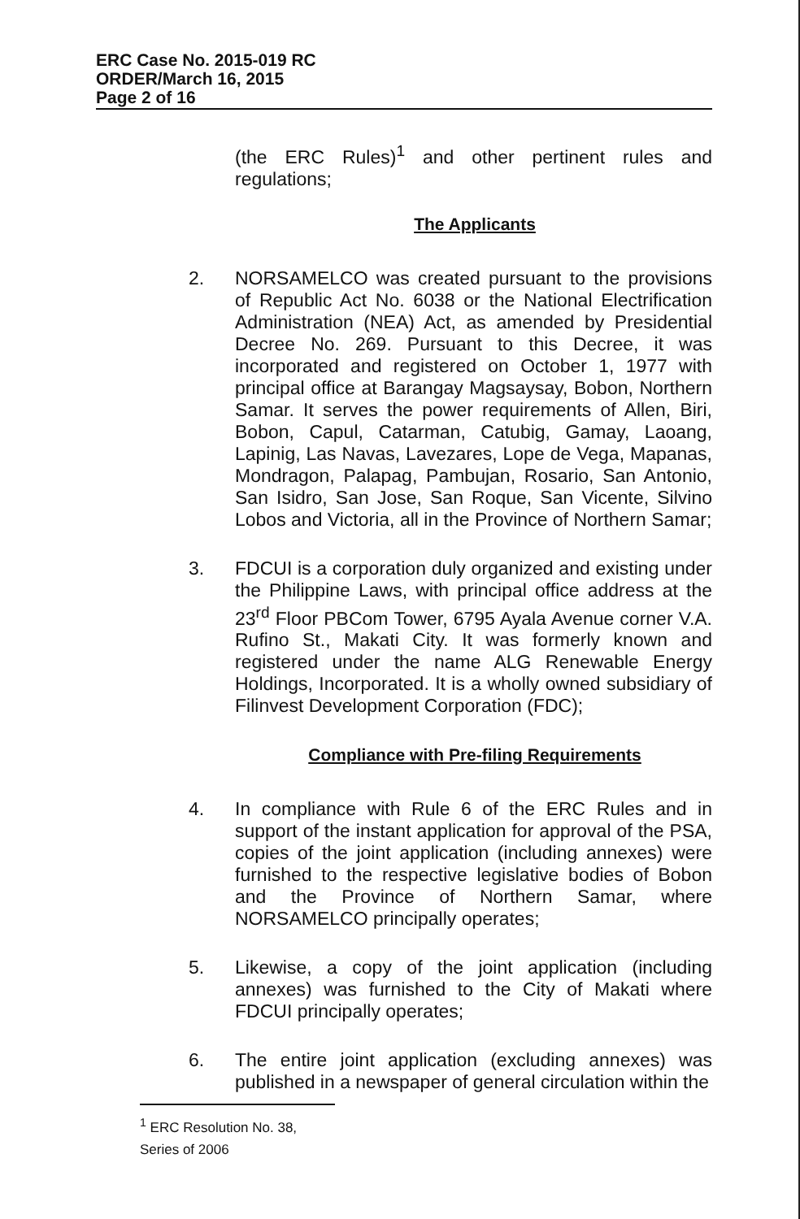ERC Case No. 2015-019 RC
ORDER/March 16, 2015
Page 2 of 16
(the ERC Rules)<sup>1</sup> and other pertinent rules and regulations;
The Applicants
2. NORSAMELCO was created pursuant to the provisions of Republic Act No. 6038 or the National Electrification Administration (NEA) Act, as amended by Presidential Decree No. 269. Pursuant to this Decree, it was incorporated and registered on October 1, 1977 with principal office at Barangay Magsaysay, Bobon, Northern Samar. It serves the power requirements of Allen, Biri, Bobon, Capul, Catarman, Catubig, Gamay, Laoang, Lapinig, Las Navas, Lavezares, Lope de Vega, Mapanas, Mondragon, Palapag, Pambujan, Rosario, San Antonio, San Isidro, San Jose, San Roque, San Vicente, Silvino Lobos and Victoria, all in the Province of Northern Samar;
3. FDCUI is a corporation duly organized and existing under the Philippine Laws, with principal office address at the 23<sup>rd</sup> Floor PBCom Tower, 6795 Ayala Avenue corner V.A. Rufino St., Makati City. It was formerly known and registered under the name ALG Renewable Energy Holdings, Incorporated. It is a wholly owned subsidiary of Filinvest Development Corporation (FDC);
Compliance with Pre-filing Requirements
4. In compliance with Rule 6 of the ERC Rules and in support of the instant application for approval of the PSA, copies of the joint application (including annexes) were furnished to the respective legislative bodies of Bobon and the Province of Northern Samar, where NORSAMELCO principally operates;
5. Likewise, a copy of the joint application (including annexes) was furnished to the City of Makati where FDCUI principally operates;
6. The entire joint application (excluding annexes) was published in a newspaper of general circulation within the
<sup>1</sup> ERC Resolution No. 38, Series of 2006